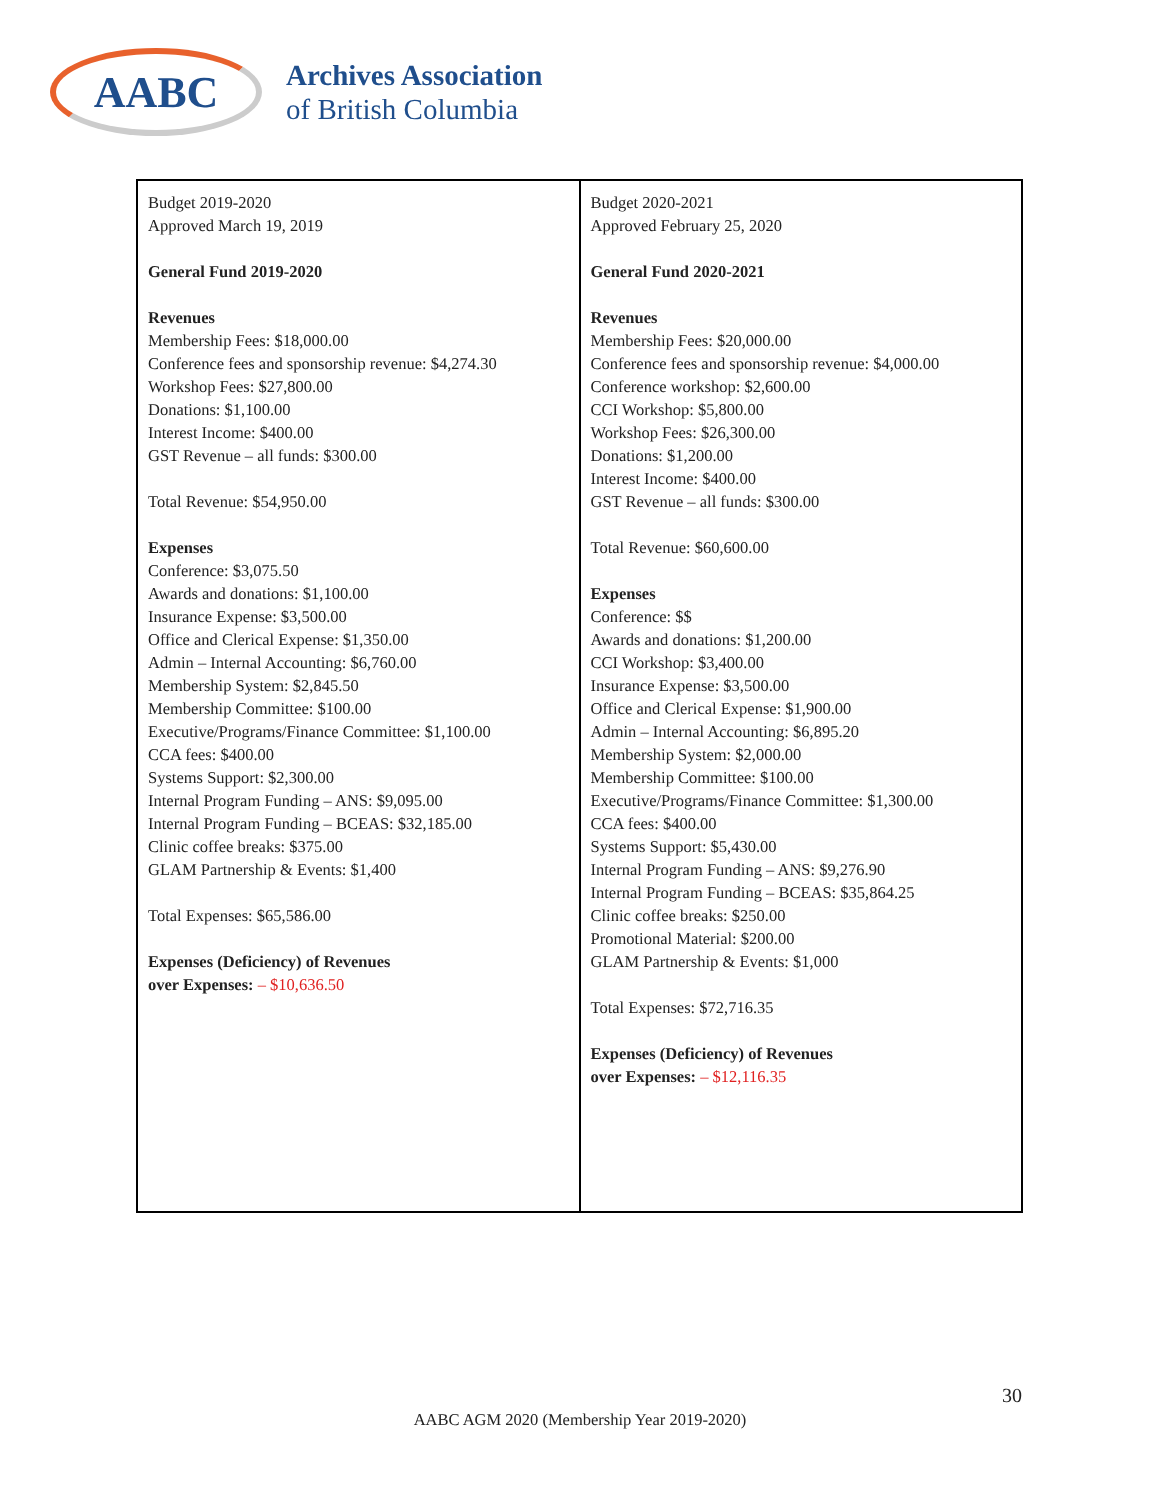AABC
Archives Association
of British Columbia
| Budget 2019-2020 Approved March 19, 2019 General Fund 2019-2020 Revenues Membership Fees: $18,000.00 Conference fees and sponsorship revenue: $4,274.30 Workshop Fees: $27,800.00 Donations: $1,100.00 Interest Income: $400.00 GST Revenue – all funds: $300.00 Total Revenue: $54,950.00 Expenses Conference: $3,075.50 Awards and donations: $1,100.00 Insurance Expense: $3,500.00 Office and Clerical Expense: $1,350.00 Admin – Internal Accounting: $6,760.00 Membership System: $2,845.50 Membership Committee: $100.00 Executive/Programs/Finance Committee: $1,100.00 CCA fees: $400.00 Systems Support: $2,300.00 Internal Program Funding – ANS: $9,095.00 Internal Program Funding – BCEAS: $32,185.00 Clinic coffee breaks: $375.00 GLAM Partnership & Events: $1,400 Total Expenses: $65,586.00 Expenses (Deficiency) of Revenues over Expenses: – $10,636.50 | Budget 2020-2021 Approved February 25, 2020 General Fund 2020-2021 Revenues Membership Fees: $20,000.00 Conference fees and sponsorship revenue: $4,000.00 Conference workshop: $2,600.00 CCI Workshop: $5,800.00 Workshop Fees: $26,300.00 Donations: $1,200.00 Interest Income: $400.00 GST Revenue – all funds: $300.00 Total Revenue: $60,600.00 Expenses Conference: $$ Awards and donations: $1,200.00 CCI Workshop: $3,400.00 Insurance Expense: $3,500.00 Office and Clerical Expense: $1,900.00 Admin – Internal Accounting: $6,895.20 Membership System: $2,000.00 Membership Committee: $100.00 Executive/Programs/Finance Committee: $1,300.00 CCA fees: $400.00 Systems Support: $5,430.00 Internal Program Funding – ANS: $9,276.90 Internal Program Funding – BCEAS: $35,864.25 Clinic coffee breaks: $250.00 Promotional Material: $200.00 GLAM Partnership & Events: $1,000 Total Expenses: $72,716.35 Expenses (Deficiency) of Revenues over Expenses: – $12,116.35 |
30
AABC AGM 2020 (Membership Year 2019-2020)